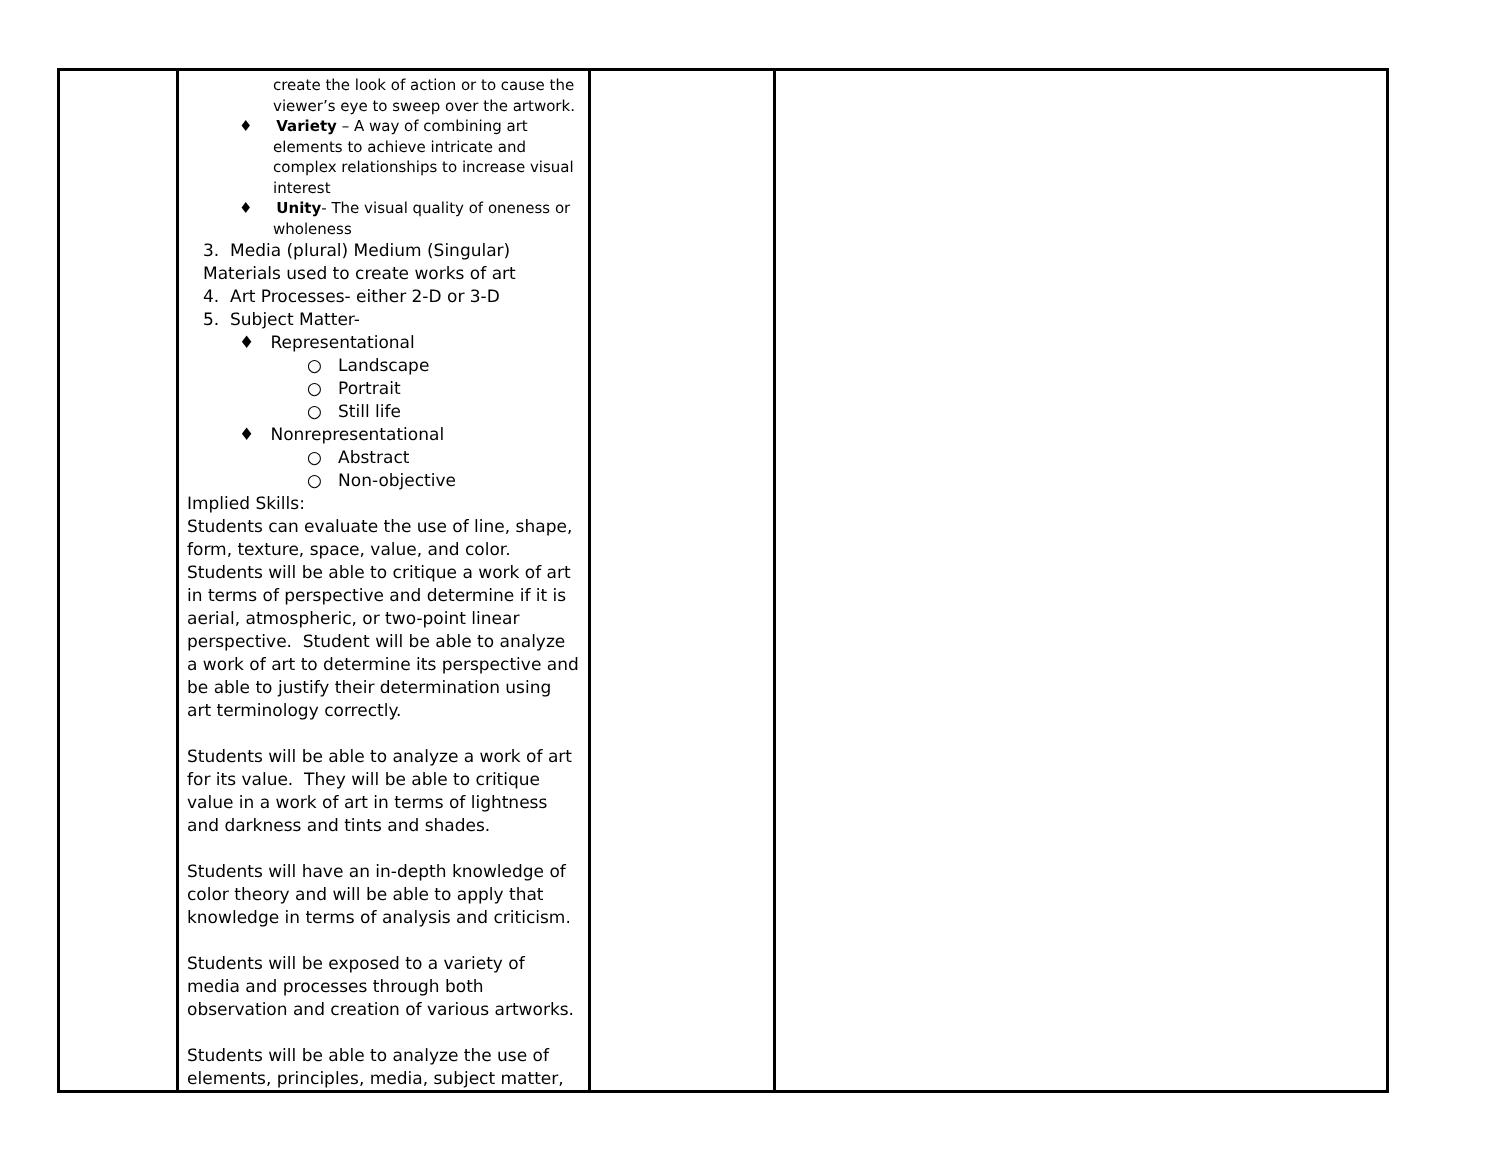| | create the look of action or to cause the viewer’s eye to sweep over the artwork. ♦ Variety – A way of combining art elements to achieve intricate and complex relationships to increase visual interest ♦ Unity - The visual quality of oneness or wholeness 3. Media (plural) Medium (Singular) Materials used to create works of art 4. Art Processes- either 2-D or 3-D 5. Subject Matter- ♦ Representational ○ Landscape ○ Portrait ○ Still life ♦ Nonrepresentational ○ Abstract ○ Non-objective Implied Skills: Students can evaluate the use of line, shape, form, texture, space, value, and color. Students will be able to critique a work of art in terms of perspective and determine if it is aerial, atmospheric, or two-point linear perspective. Student will be able to analyze a work of art to determine its perspective and be able to justify their determination using art terminology correctly. Students will be able to analyze a work of art for its value. They will be able to critique value in a work of art in terms of lightness and darkness and tints and shades. Students will have an in-depth knowledge of color theory and will be able to apply that knowledge in terms of analysis and criticism. Students will be exposed to a variety of media and processes through both observation and creation of various artworks. Students will be able to analyze the use of elements, principles, media, subject matter, | | |